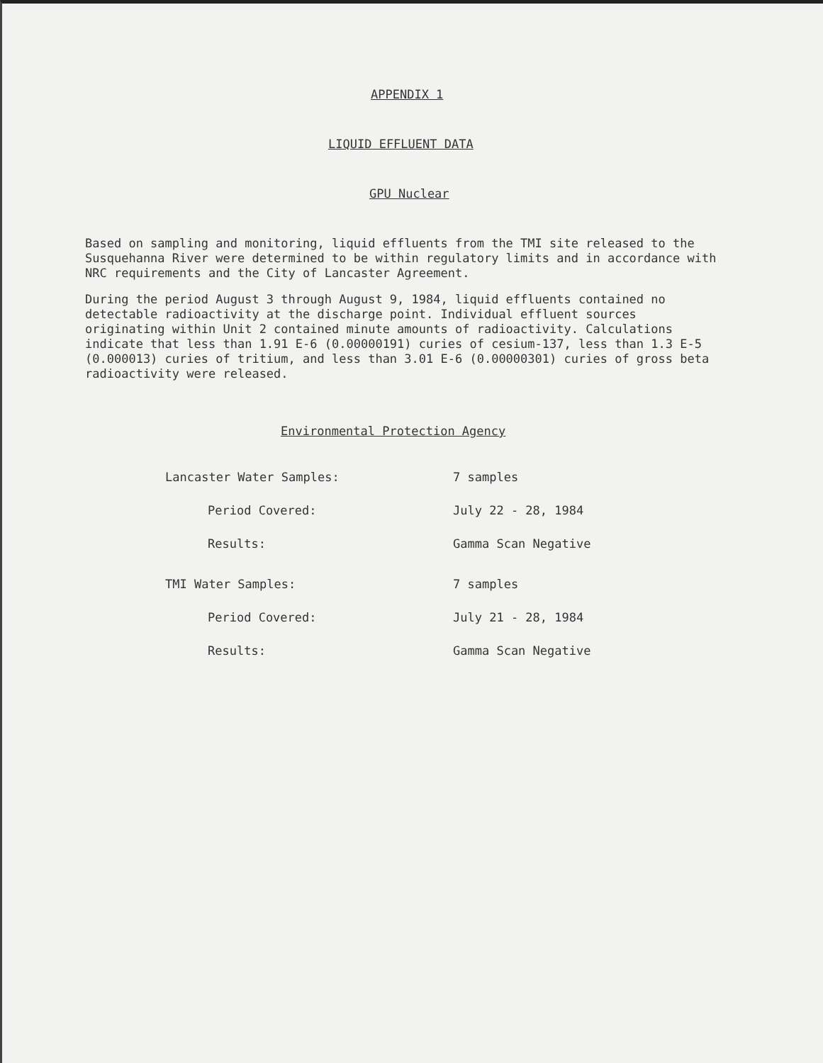APPENDIX 1
LIQUID EFFLUENT DATA
GPU Nuclear
Based on sampling and monitoring, liquid effluents from the TMI site released to the Susquehanna River were determined to be within regulatory limits and in accordance with NRC requirements and the City of Lancaster Agreement.
During the period August 3 through August 9, 1984, liquid effluents contained no detectable radioactivity at the discharge point. Individual effluent sources originating within Unit 2 contained minute amounts of radioactivity. Calculations indicate that less than 1.91 E-6 (0.00000191) curies of cesium-137, less than 1.3 E-5 (0.000013) curies of tritium, and less than 3.01 E-6 (0.00000301) curies of gross beta radioactivity were released.
Environmental Protection Agency
| Lancaster Water Samples: | 7 samples |
| Period Covered: | July 22 - 28, 1984 |
| Results: | Gamma Scan Negative |
| TMI Water Samples: | 7 samples |
| Period Covered: | July 21 - 28, 1984 |
| Results: | Gamma Scan Negative |